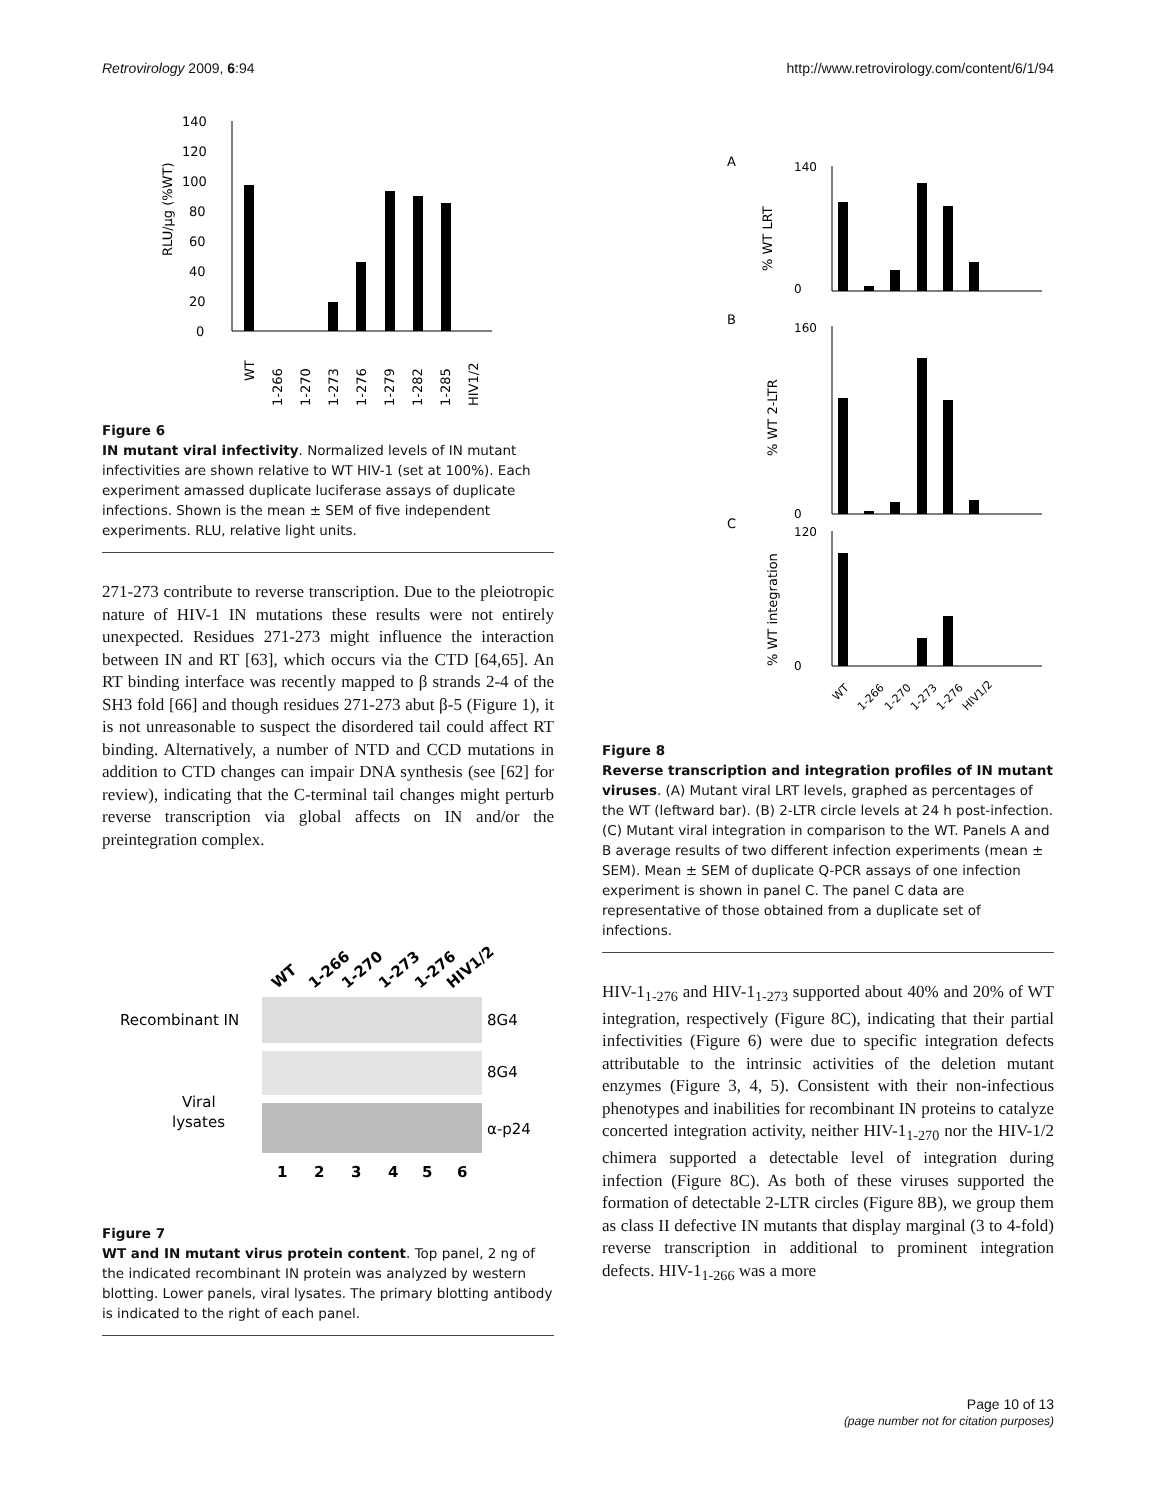Retrovirology 2009, 6:94 http://www.retrovirology.com/content/6/1/94
140
120
100
80
60
40
20
0
RLU/µg (%WT)
WT
1-266
1-270
1-273
1-276
1-279
1-282
1-285
HIV1/2
Figure 6
IN mutant viral infectivity. Normalized levels of IN mutant infectivities are shown relative to WT HIV-1 (set at 100%). Each experiment amassed duplicate luciferase assays of duplicate infections. Shown is the mean ± SEM of five independent experiments. RLU, relative light units.
271-273 contribute to reverse transcription. Due to the pleiotropic nature of HIV-1 IN mutations these results were not entirely unexpected. Residues 271-273 might influence the interaction between IN and RT [63], which occurs via the CTD [64,65]. An RT binding interface was recently mapped to β strands 2-4 of the SH3 fold [66] and though residues 271-273 abut β-5 (Figure 1), it is not unreasonable to suspect the disordered tail could affect RT binding. Alternatively, a number of NTD and CCD mutations in addition to CTD changes can impair DNA synthesis (see [62] for review), indicating that the C-terminal tail changes might perturb reverse transcription via global affects on IN and/or the preintegration complex.
WT
1-266
1-270
1-273
1-276
HIV1/2
Recombinant IN
8G4
Viral
lysates
8G4
α-p24
1
2
3
4
5
6
Figure 7
WT and IN mutant virus protein content. Top panel, 2 ng of the indicated recombinant IN protein was analyzed by western blotting. Lower panels, viral lysates. The primary blotting antibody is indicated to the right of each panel.
A
% WT LRT
140
0
B
% WT 2-LTR
160
0
C
% WT integration
120
0
WT
1-266
1-270
1-273
1-276
HIV1/2
Figure 8
Reverse transcription and integration profiles of IN mutant viruses. (A) Mutant viral LRT levels, graphed as percentages of the WT (leftward bar). (B) 2-LTR circle levels at 24 h post-infection. (C) Mutant viral integration in comparison to the WT. Panels A and B average results of two different infection experiments (mean ± SEM). Mean ± SEM of duplicate Q-PCR assays of one infection experiment is shown in panel C. The panel C data are representative of those obtained from a duplicate set of infections.
HIV-1<sub>1-276</sub> and HIV-1<sub>1-273</sub> supported about 40% and 20% of WT integration, respectively (Figure 8C), indicating that their partial infectivities (Figure 6) were due to specific integration defects attributable to the intrinsic activities of the deletion mutant enzymes (Figure 3, 4, 5). Consistent with their non-infectious phenotypes and inabilities for recombinant IN proteins to catalyze concerted integration activity, neither HIV-1<sub>1-270</sub> nor the HIV-1/2 chimera supported a detectable level of integration during infection (Figure 8C). As both of these viruses supported the formation of detectable 2-LTR circles (Figure 8B), we group them as class II defective IN mutants that display marginal (3 to 4-fold) reverse transcription in additional to prominent integration defects. HIV-1<sub>1-266</sub> was a more
Page 10 of 13
(page number not for citation purposes)